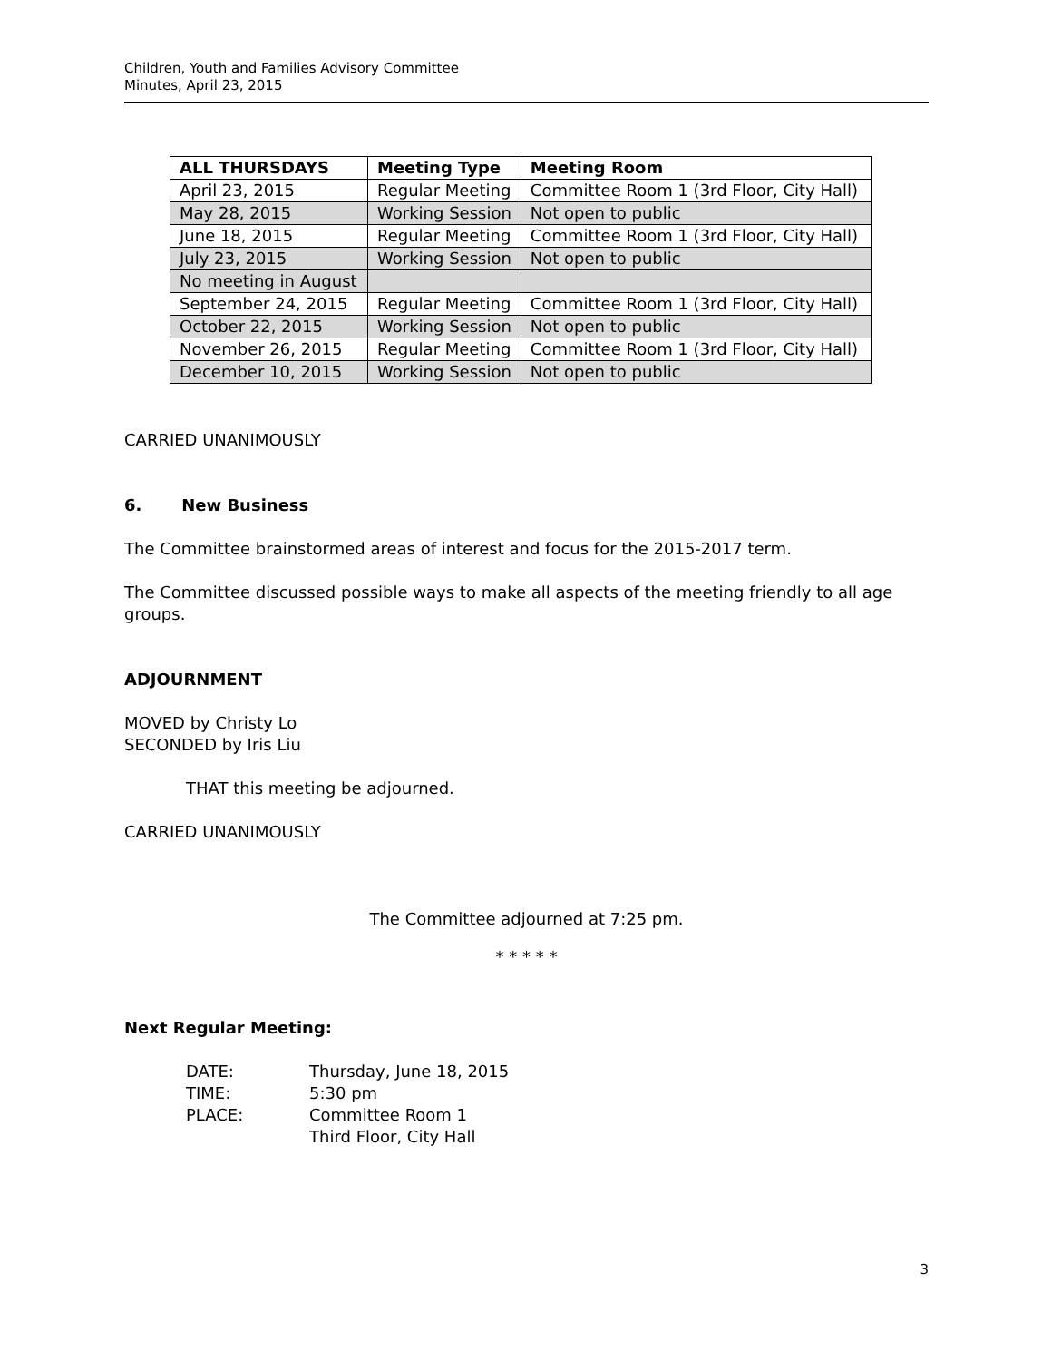Children, Youth and Families Advisory Committee
Minutes, April 23, 2015
| ALL THURSDAYS | Meeting Type | Meeting Room |
| --- | --- | --- |
| April 23, 2015 | Regular Meeting | Committee Room 1 (3rd Floor, City Hall) |
| May 28, 2015 | Working Session | Not open to public |
| June 18, 2015 | Regular Meeting | Committee Room 1 (3rd Floor, City Hall) |
| July 23, 2015 | Working Session | Not open to public |
| No meeting in August | | |
| September 24, 2015 | Regular Meeting | Committee Room 1 (3rd Floor, City Hall) |
| October 22, 2015 | Working Session | Not open to public |
| November 26, 2015 | Regular Meeting | Committee Room 1 (3rd Floor, City Hall) |
| December 10, 2015 | Working Session | Not open to public |
CARRIED UNANIMOUSLY
6. New Business
The Committee brainstormed areas of interest and focus for the 2015-2017 term.
The Committee discussed possible ways to make all aspects of the meeting friendly to all age groups.
ADJOURNMENT
MOVED by Christy Lo
SECONDED by Iris Liu
THAT this meeting be adjourned.
CARRIED UNANIMOUSLY
The Committee adjourned at 7:25 pm.
* * * * *
Next Regular Meeting:
| DATE: | Thursday, June 18, 2015 |
| TIME: | 5:30 pm |
| PLACE: | Committee Room 1 |
| | Third Floor, City Hall |
3